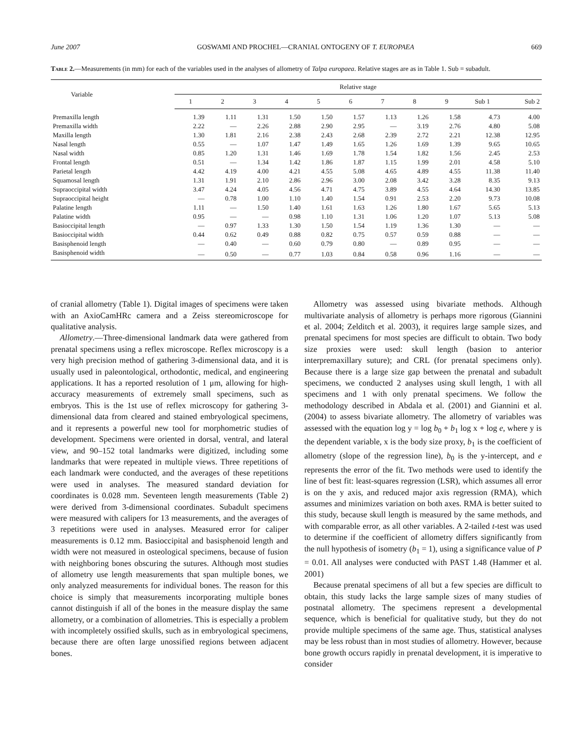June 2007 GOSWAMI AND PROCHEL—CRANIAL ONTOGENY OF T. EUROPAEA 669
Table 2.—Measurements (in mm) for each of the variables used in the analyses of allometry of Talpa europaea. Relative stages are as in Table 1. Sub = subadult.
| Variable | Relative stage | | | | | | | | | | |
| --- | --- | --- | --- | --- | --- | --- | --- | --- | --- | --- | --- |
| | 1 | 2 | 3 | 4 | 5 | 6 | 7 | 8 | 9 | Sub 1 | Sub 2 |
| Premaxilla length | 1.39 | 1.11 | 1.31 | 1.50 | 1.50 | 1.57 | 1.13 | 1.26 | 1.58 | 4.73 | 4.00 |
| Premaxilla width | 2.22 | — | 2.26 | 2.88 | 2.90 | 2.95 | — | 3.19 | 2.76 | 4.80 | 5.08 |
| Maxilla length | 1.30 | 1.81 | 2.16 | 2.38 | 2.43 | 2.68 | 2.39 | 2.72 | 2.21 | 12.38 | 12.95 |
| Nasal length | 0.55 | — | 1.07 | 1.47 | 1.49 | 1.65 | 1.26 | 1.69 | 1.39 | 9.65 | 10.65 |
| Nasal width | 0.85 | 1.20 | 1.31 | 1.46 | 1.69 | 1.78 | 1.54 | 1.82 | 1.56 | 2.45 | 2.53 |
| Frontal length | 0.51 | — | 1.34 | 1.42 | 1.86 | 1.87 | 1.15 | 1.99 | 2.01 | 4.58 | 5.10 |
| Parietal length | 4.42 | 4.19 | 4.00 | 4.21 | 4.55 | 5.08 | 4.65 | 4.89 | 4.55 | 11.38 | 11.40 |
| Squamosal length | 1.31 | 1.91 | 2.10 | 2.86 | 2.96 | 3.00 | 2.08 | 3.42 | 3.28 | 8.35 | 9.13 |
| Supraoccipital width | 3.47 | 4.24 | 4.05 | 4.56 | 4.71 | 4.75 | 3.89 | 4.55 | 4.64 | 14.30 | 13.85 |
| Supraoccipital height | — | 0.78 | 1.00 | 1.10 | 1.40 | 1.54 | 0.91 | 2.53 | 2.20 | 9.73 | 10.08 |
| Palatine length | 1.11 | — | 1.50 | 1.40 | 1.61 | 1.63 | 1.26 | 1.80 | 1.67 | 5.65 | 5.13 |
| Palatine width | 0.95 | — | — | 0.98 | 1.10 | 1.31 | 1.06 | 1.20 | 1.07 | 5.13 | 5.08 |
| Basioccipital length | — | 0.97 | 1.33 | 1.30 | 1.50 | 1.54 | 1.19 | 1.36 | 1.30 | — | — |
| Basioccipital width | 0.44 | 0.62 | 0.49 | 0.88 | 0.82 | 0.75 | 0.57 | 0.59 | 0.88 | — | — |
| Basisphenoid length | — | 0.40 | — | 0.60 | 0.79 | 0.80 | — | 0.89 | 0.95 | — | — |
| Basisphenoid width | — | 0.50 | — | 0.77 | 1.03 | 0.84 | 0.58 | 0.96 | 1.16 | — | — |
of cranial allometry (Table 1). Digital images of specimens were taken with an AxioCamHRc camera and a Zeiss stereomicroscope for qualitative analysis.
Allometry.—Three-dimensional landmark data were gathered from prenatal specimens using a reflex microscope. Reflex microscopy is a very high precision method of gathering 3-dimensional data, and it is usually used in paleontological, orthodontic, medical, and engineering applications. It has a reported resolution of 1 μm, allowing for high-accuracy measurements of extremely small specimens, such as embryos. This is the 1st use of reflex microscopy for gathering 3-dimensional data from cleared and stained embryological specimens, and it represents a powerful new tool for morphometric studies of development. Specimens were oriented in dorsal, ventral, and lateral view, and 90–152 total landmarks were digitized, including some landmarks that were repeated in multiple views. Three repetitions of each landmark were conducted, and the averages of these repetitions were used in analyses. The measured standard deviation for coordinates is 0.028 mm. Seventeen length measurements (Table 2) were derived from 3-dimensional coordinates. Subadult specimens were measured with calipers for 13 measurements, and the averages of 3 repetitions were used in analyses. Measured error for caliper measurements is 0.12 mm. Basioccipital and basisphenoid length and width were not measured in osteological specimens, because of fusion with neighboring bones obscuring the sutures. Although most studies of allometry use length measurements that span multiple bones, we only analyzed measurements for individual bones. The reason for this choice is simply that measurements incorporating multiple bones cannot distinguish if all of the bones in the measure display the same allometry, or a combination of allometries. This is especially a problem with incompletely ossified skulls, such as in embryological specimens, because there are often large unossified regions between adjacent bones.
Allometry was assessed using bivariate methods. Although multivariate analysis of allometry is perhaps more rigorous (Giannini et al. 2004; Zelditch et al. 2003), it requires large sample sizes, and prenatal specimens for most species are difficult to obtain. Two body size proxies were used: skull length (basion to anterior interpremaxillary suture); and CRL (for prenatal specimens only). Because there is a large size gap between the prenatal and subadult specimens, we conducted 2 analyses using skull length, 1 with all specimens and 1 with only prenatal specimens. We follow the methodology described in Abdala et al. (2001) and Giannini et al. (2004) to assess bivariate allometry. The allometry of variables was assessed with the equation log y = log b<sub>0</sub> + b<sub>1</sub> log x + log e, where y is the dependent variable, x is the body size proxy, b<sub>1</sub> is the coefficient of allometry (slope of the regression line), b<sub>0</sub> is the y-intercept, and e represents the error of the fit. Two methods were used to identify the line of best fit: least-squares regression (LSR), which assumes all error is on the y axis, and reduced major axis regression (RMA), which assumes and minimizes variation on both axes. RMA is better suited to this study, because skull length is measured by the same methods, and with comparable error, as all other variables. A 2-tailed t-test was used to determine if the coefficient of allometry differs significantly from the null hypothesis of isometry (b<sub>1</sub> = 1), using a significance value of P = 0.01. All analyses were conducted with PAST 1.48 (Hammer et al. 2001)
Because prenatal specimens of all but a few species are difficult to obtain, this study lacks the large sample sizes of many studies of postnatal allometry. The specimens represent a developmental sequence, which is beneficial for qualitative study, but they do not provide multiple specimens of the same age. Thus, statistical analyses may be less robust than in most studies of allometry. However, because bone growth occurs rapidly in prenatal development, it is imperative to consider